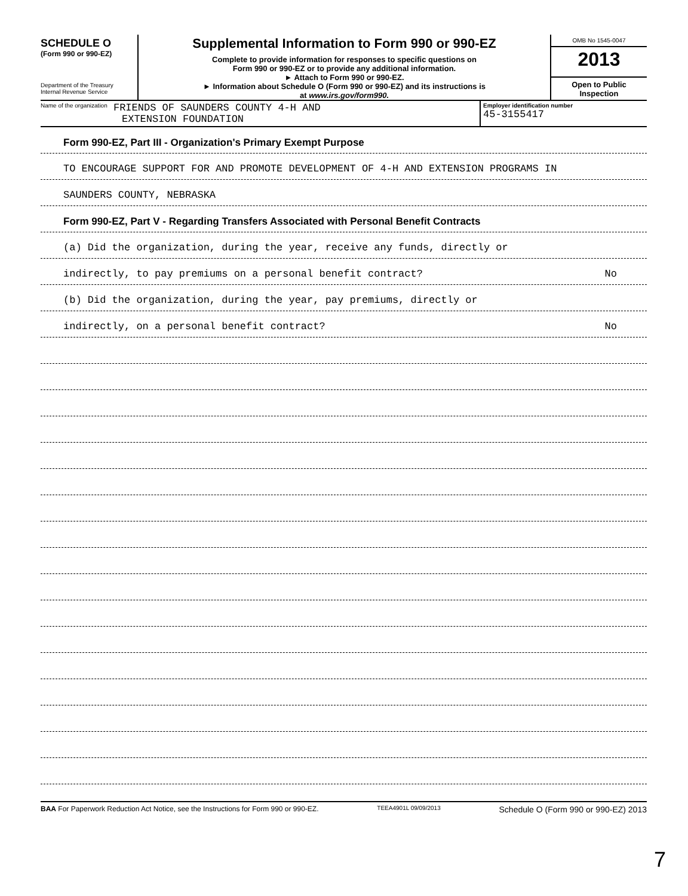SCHEDULE O
(Form 990 or 990-EZ)
Department of the Treasury
Internal Revenue Service
Supplemental Information to Form 990 or 990-EZ
Complete to provide information for responses to specific questions on
Form 990 or 990-EZ or to provide any additional information.
► Attach to Form 990 or 990-EZ.
► Information about Schedule O (Form 990 or 990-EZ) and its instructions is
at www.irs.gov/form990.
OMB No 1545-0047
2013
Open to Public
Inspection
Name of the organization FRIENDS OF SAUNDERS COUNTY 4-H AND
EXTENSION FOUNDATION
Employer identification number
45-3155417
Form 990-EZ, Part III - Organization's Primary Exempt Purpose
TO ENCOURAGE SUPPORT FOR AND PROMOTE DEVELOPMENT OF 4-H AND EXTENSION PROGRAMS IN
SAUNDERS COUNTY, NEBRASKA
Form 990-EZ, Part V - Regarding Transfers Associated with Personal Benefit Contracts
(a) Did the organization, during the year, receive any funds, directly or
indirectly, to pay premiums on a personal benefit contract? No
(b) Did the organization, during the year, pay premiums, directly or
indirectly, on a personal benefit contract? No
BAA For Paperwork Reduction Act Notice, see the Instructions for Form 990 or 990-EZ. TEEA4901L 09/09/2013 Schedule O (Form 990 or 990-EZ) 2013
7